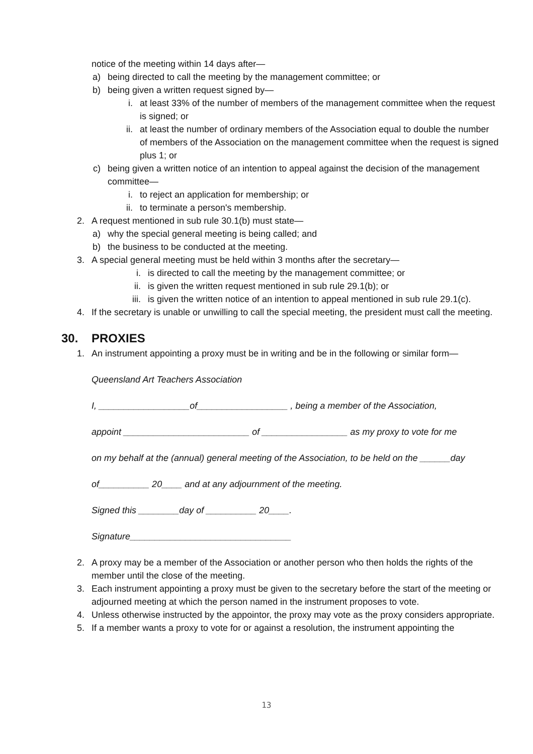notice of the meeting within 14 days after—
a) being directed to call the meeting by the management committee; or
b) being given a written request signed by—
i. at least 33% of the number of members of the management committee when the request is signed; or
ii. at least the number of ordinary members of the Association equal to double the number of members of the Association on the management committee when the request is signed plus 1; or
c) being given a written notice of an intention to appeal against the decision of the management committee—
i. to reject an application for membership; or
ii. to terminate a person's membership.
2. A request mentioned in sub rule 30.1(b) must state—
a) why the special general meeting is being called; and
b) the business to be conducted at the meeting.
3. A special general meeting must be held within 3 months after the secretary—
i. is directed to call the meeting by the management committee; or
ii. is given the written request mentioned in sub rule 29.1(b); or
iii. is given the written notice of an intention to appeal mentioned in sub rule 29.1(c).
4. If the secretary is unable or unwilling to call the special meeting, the president must call the meeting.
30. PROXIES
1. An instrument appointing a proxy must be in writing and be in the following or similar form—
Queensland Art Teachers Association
I, __________________of__________________ , being a member of the Association,
appoint _________________________ of _________________ as my proxy to vote for me
on my behalf at the (annual) general meeting of the Association, to be held on the ______day
of__________ 20____ and at any adjournment of the meeting.
Signed this ________day of __________ 20____.
Signature________________________________
2. A proxy may be a member of the Association or another person who then holds the rights of the member until the close of the meeting.
3. Each instrument appointing a proxy must be given to the secretary before the start of the meeting or adjourned meeting at which the person named in the instrument proposes to vote.
4. Unless otherwise instructed by the appointor, the proxy may vote as the proxy considers appropriate.
5. If a member wants a proxy to vote for or against a resolution, the instrument appointing the
13